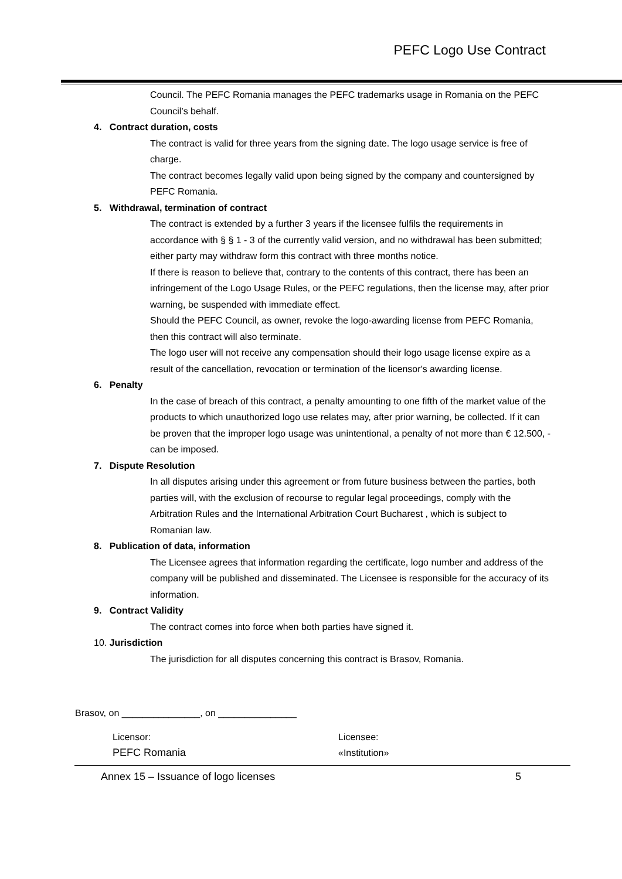PEFC Logo Use Contract
Council. The PEFC Romania manages the PEFC trademarks usage in Romania on the PEFC Council’s behalf.
4. Contract duration, costs
The contract is valid for three years from the signing date. The logo usage service is free of charge.
The contract becomes legally valid upon being signed by the company and countersigned by PEFC Romania.
5. Withdrawal, termination of contract
The contract is extended by a further 3 years if the licensee fulfils the requirements in accordance with § § 1 - 3 of the currently valid version, and no withdrawal has been submitted; either party may withdraw form this contract with three months notice.
If there is reason to believe that, contrary to the contents of this contract, there has been an infringement of the Logo Usage Rules, or the PEFC regulations, then the license may, after prior warning, be suspended with immediate effect.
Should the PEFC Council, as owner, revoke the logo-awarding license from PEFC Romania, then this contract will also terminate.
The logo user will not receive any compensation should their logo usage license expire as a result of the cancellation, revocation or termination of the licensor's awarding license.
6. Penalty
In the case of breach of this contract, a penalty amounting to one fifth of the market value of the products to which unauthorized logo use relates may, after prior warning, be collected. If it can be proven that the improper logo usage was unintentional, a penalty of not more than € 12.500, - can be imposed.
7. Dispute Resolution
In all disputes arising under this agreement or from future business between the parties, both parties will, with the exclusion of recourse to regular legal proceedings, comply with the Arbitration Rules and the International Arbitration Court Bucharest , which is subject to Romanian law.
8. Publication of data, information
The Licensee agrees that information regarding the certificate, logo number and address of the company will be published and disseminated. The Licensee is responsible for the accuracy of its information.
9. Contract Validity
The contract comes into force when both parties have signed it.
10. Jurisdiction
The jurisdiction for all disputes concerning this contract is Brasov, Romania.
Brasov, on _______________, on _______________
Licensor:
PEFC Romania
Licensee:
«Institution»
Annex 15 – Issuance of logo licenses 5